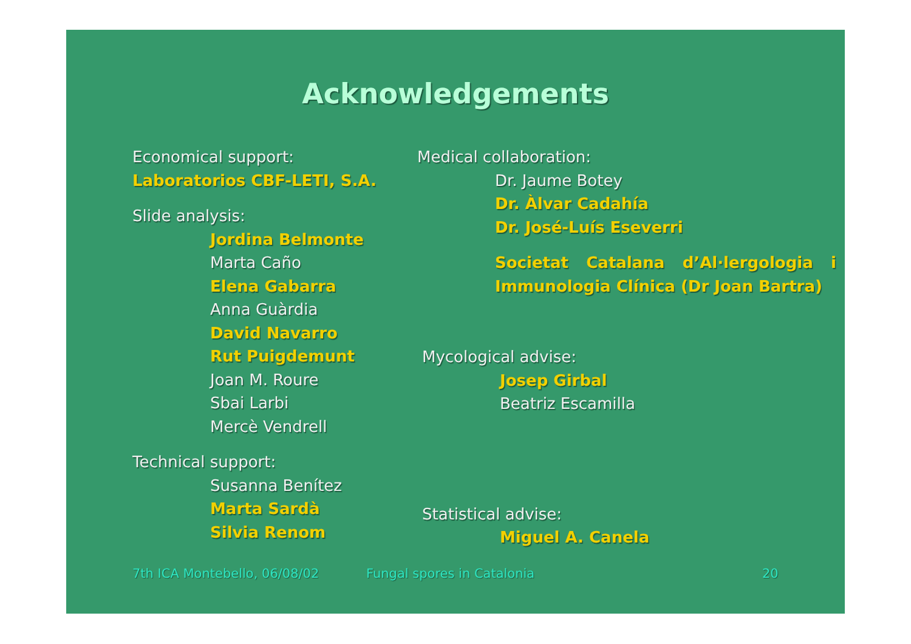Acknowledgements
Economical support:
Laboratorios CBF-LETI, S.A.
Slide analysis:
Jordina Belmonte
Marta Caño
Elena Gabarra
Anna Guàrdia
David Navarro
Rut Puigdemunt
Joan M. Roure
Sbai Larbi
Mercè Vendrell
Technical support:
Susanna Benítez
Marta Sardà
Silvia Renom
Medical collaboration:
Dr. Jaume Botey
Dr. Àlvar Cadahía
Dr. José-Luís Eseverri
Societat Catalana d’Al·lergologia i
Immunologia Clínica (Dr Joan Bartra)
Mycological advise:
Josep Girbal
Beatriz Escamilla
Statistical advise:
Miguel A. Canela
7th ICA Montebello, 06/08/02 Fungal spores in Catalonia 20